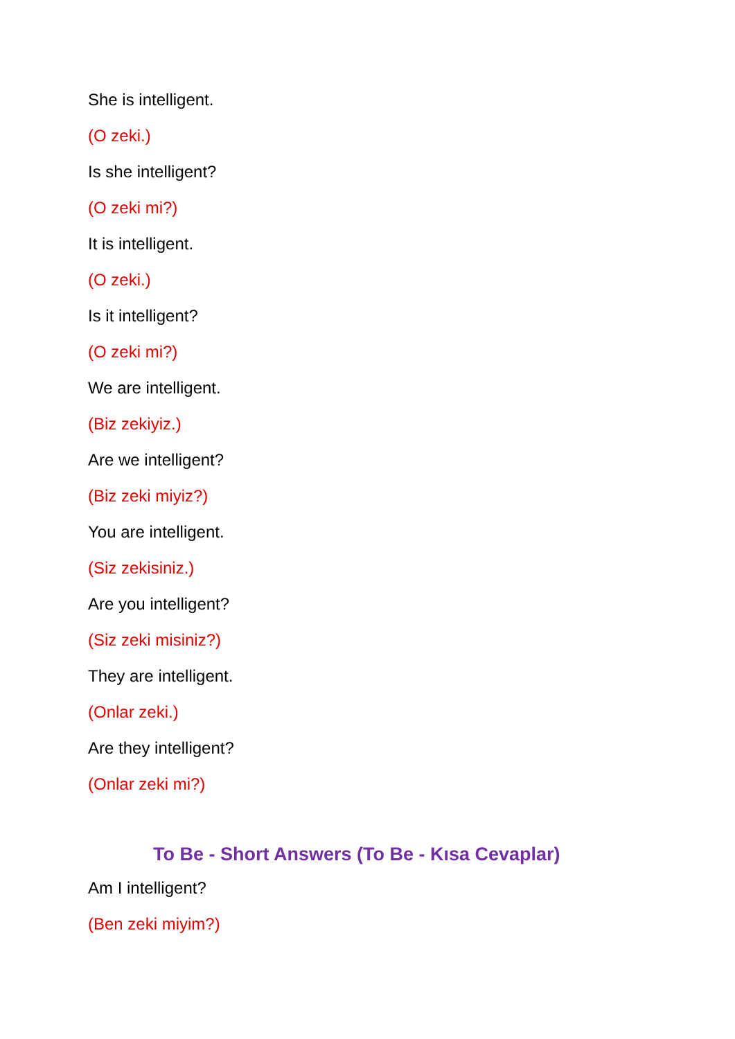She is intelligent.
(O zeki.)
Is she intelligent?
(O zeki mi?)
It is intelligent.
(O zeki.)
Is it intelligent?
(O zeki mi?)
We are intelligent.
(Biz zekiyiz.)
Are we intelligent?
(Biz zeki miyiz?)
You are intelligent.
(Siz zekisiniz.)
Are you intelligent?
(Siz zeki misiniz?)
They are intelligent.
(Onlar zeki.)
Are they intelligent?
(Onlar zeki mi?)
To Be - Short Answers (To Be - Kısa Cevaplar)
Am I intelligent?
(Ben zeki miyim?)